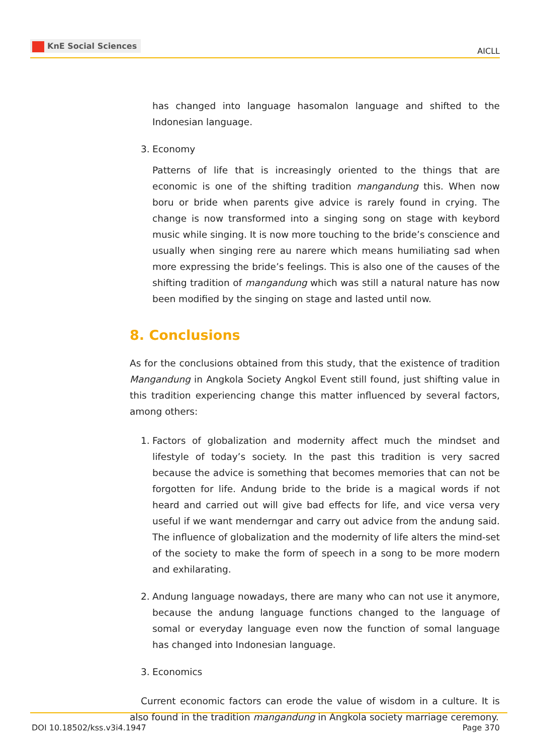KnE Social Sciences
AICLL
has changed into language hasomalon language and shifted to the Indonesian language.
3. Economy
Patterns of life that is increasingly oriented to the things that are economic is one of the shifting tradition mangandung this. When now boru or bride when parents give advice is rarely found in crying. The change is now transformed into a singing song on stage with keybord music while singing. It is now more touching to the bride’s conscience and usually when singing rere au narere which means humiliating sad when more expressing the bride’s feelings. This is also one of the causes of the shifting tradition of mangandung which was still a natural nature has now been modified by the singing on stage and lasted until now.
8. Conclusions
As for the conclusions obtained from this study, that the existence of tradition Mangandung in Angkola Society Angkol Event still found, just shifting value in this tradition experiencing change this matter influenced by several factors, among others:
1. Factors of globalization and modernity affect much the mindset and lifestyle of today’s society. In the past this tradition is very sacred because the advice is something that becomes memories that can not be forgotten for life. Andung bride to the bride is a magical words if not heard and carried out will give bad effects for life, and vice versa very useful if we want menderngar and carry out advice from the andung said. The influence of globalization and the modernity of life alters the mind-set of the society to make the form of speech in a song to be more modern and exhilarating.
2. Andung language nowadays, there are many who can not use it anymore, because the andung language functions changed to the language of somal or everyday language even now the function of somal language has changed into Indonesian language.
3. Economics
Current economic factors can erode the value of wisdom in a culture. It is also found in the tradition mangandung in Angkola society marriage ceremony.
DOI 10.18502/kss.v3i4.1947 Page 370